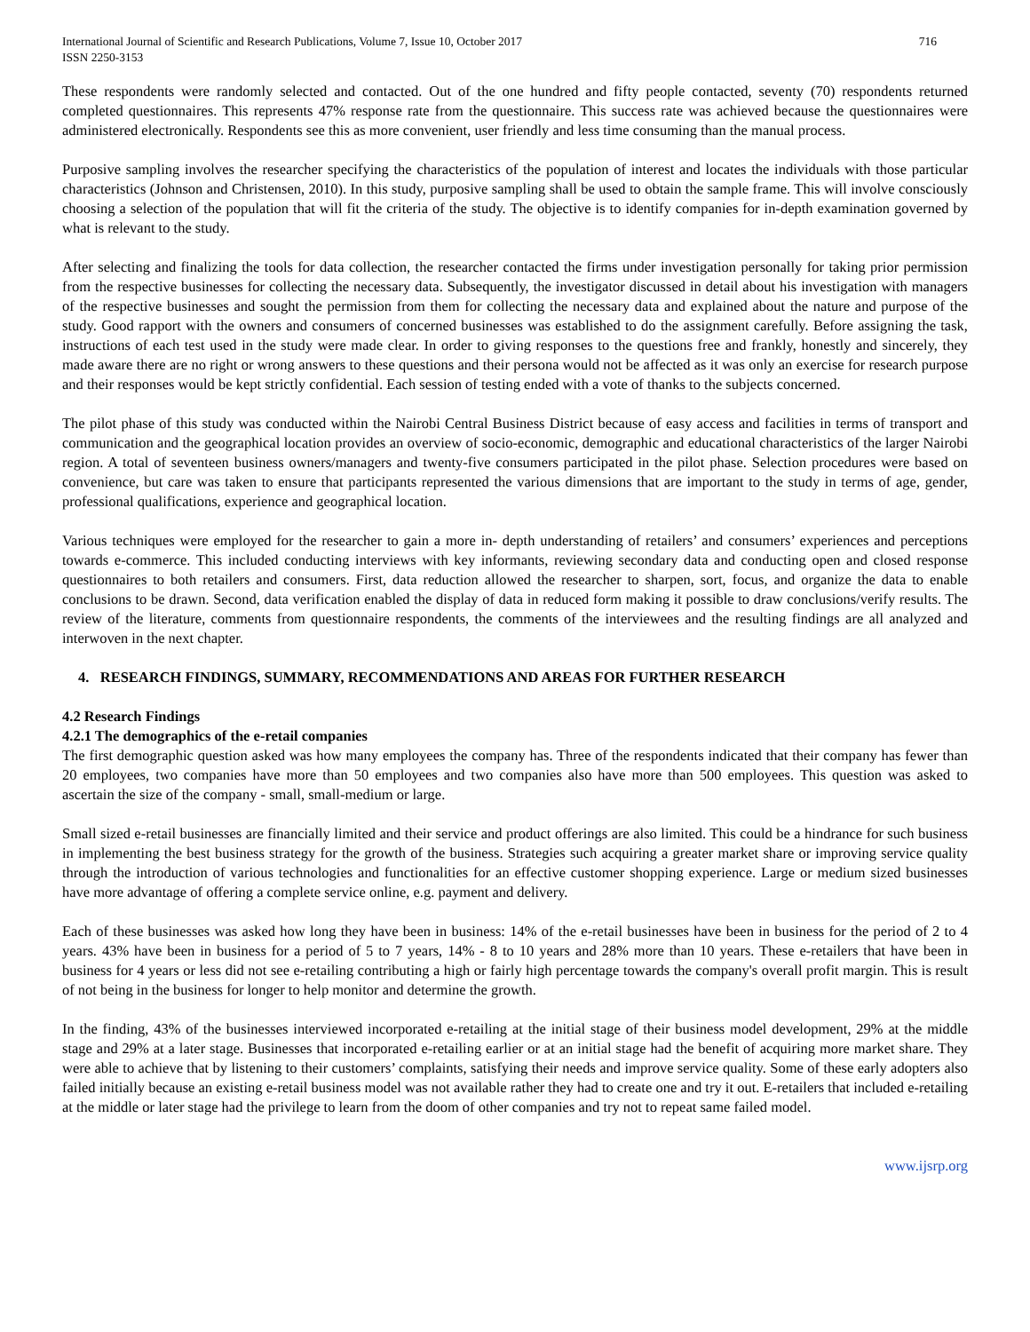International Journal of Scientific and Research Publications, Volume 7, Issue 10, October 2017
ISSN 2250-3153
716
These respondents were randomly selected and contacted. Out of the one hundred and fifty people contacted, seventy (70) respondents returned completed questionnaires. This represents 47% response rate from the questionnaire. This success rate was achieved because the questionnaires were administered electronically. Respondents see this as more convenient, user friendly and less time consuming than the manual process.
Purposive sampling involves the researcher specifying the characteristics of the population of interest and locates the individuals with those particular characteristics (Johnson and Christensen, 2010). In this study, purposive sampling shall be used to obtain the sample frame. This will involve consciously choosing a selection of the population that will fit the criteria of the study. The objective is to identify companies for in-depth examination governed by what is relevant to the study.
After selecting and finalizing the tools for data collection, the researcher contacted the firms under investigation personally for taking prior permission from the respective businesses for collecting the necessary data. Subsequently, the investigator discussed in detail about his investigation with managers of the respective businesses and sought the permission from them for collecting the necessary data and explained about the nature and purpose of the study. Good rapport with the owners and consumers of concerned businesses was established to do the assignment carefully. Before assigning the task, instructions of each test used in the study were made clear. In order to giving responses to the questions free and frankly, honestly and sincerely, they made aware there are no right or wrong answers to these questions and their persona would not be affected as it was only an exercise for research purpose and their responses would be kept strictly confidential. Each session of testing ended with a vote of thanks to the subjects concerned.
The pilot phase of this study was conducted within the Nairobi Central Business District because of easy access and facilities in terms of transport and communication and the geographical location provides an overview of socio-economic, demographic and educational characteristics of the larger Nairobi region. A total of seventeen business owners/managers and twenty-five consumers participated in the pilot phase. Selection procedures were based on convenience, but care was taken to ensure that participants represented the various dimensions that are important to the study in terms of age, gender, professional qualifications, experience and geographical location.
Various techniques were employed for the researcher to gain a more in- depth understanding of retailers’ and consumers’ experiences and perceptions towards e-commerce. This included conducting interviews with key informants, reviewing secondary data and conducting open and closed response questionnaires to both retailers and consumers. First, data reduction allowed the researcher to sharpen, sort, focus, and organize the data to enable conclusions to be drawn. Second, data verification enabled the display of data in reduced form making it possible to draw conclusions/verify results. The review of the literature, comments from questionnaire respondents, the comments of the interviewees and the resulting findings are all analyzed and interwoven in the next chapter.
4. RESEARCH FINDINGS, SUMMARY, RECOMMENDATIONS AND AREAS FOR FURTHER RESEARCH
4.2 Research Findings
4.2.1 The demographics of the e-retail companies
The first demographic question asked was how many employees the company has. Three of the respondents indicated that their company has fewer than 20 employees, two companies have more than 50 employees and two companies also have more than 500 employees. This question was asked to ascertain the size of the company - small, small-medium or large.
Small sized e-retail businesses are financially limited and their service and product offerings are also limited. This could be a hindrance for such business in implementing the best business strategy for the growth of the business. Strategies such acquiring a greater market share or improving service quality through the introduction of various technologies and functionalities for an effective customer shopping experience. Large or medium sized businesses have more advantage of offering a complete service online, e.g. payment and delivery.
Each of these businesses was asked how long they have been in business: 14% of the e-retail businesses have been in business for the period of 2 to 4 years. 43% have been in business for a period of 5 to 7 years, 14% - 8 to 10 years and 28% more than 10 years. These e-retailers that have been in business for 4 years or less did not see e-retailing contributing a high or fairly high percentage towards the company's overall profit margin. This is result of not being in the business for longer to help monitor and determine the growth.
In the finding, 43% of the businesses interviewed incorporated e-retailing at the initial stage of their business model development, 29% at the middle stage and 29% at a later stage. Businesses that incorporated e-retailing earlier or at an initial stage had the benefit of acquiring more market share. They were able to achieve that by listening to their customers’ complaints, satisfying their needs and improve service quality. Some of these early adopters also failed initially because an existing e-retail business model was not available rather they had to create one and try it out. E-retailers that included e-retailing at the middle or later stage had the privilege to learn from the doom of other companies and try not to repeat same failed model.
www.ijsrp.org